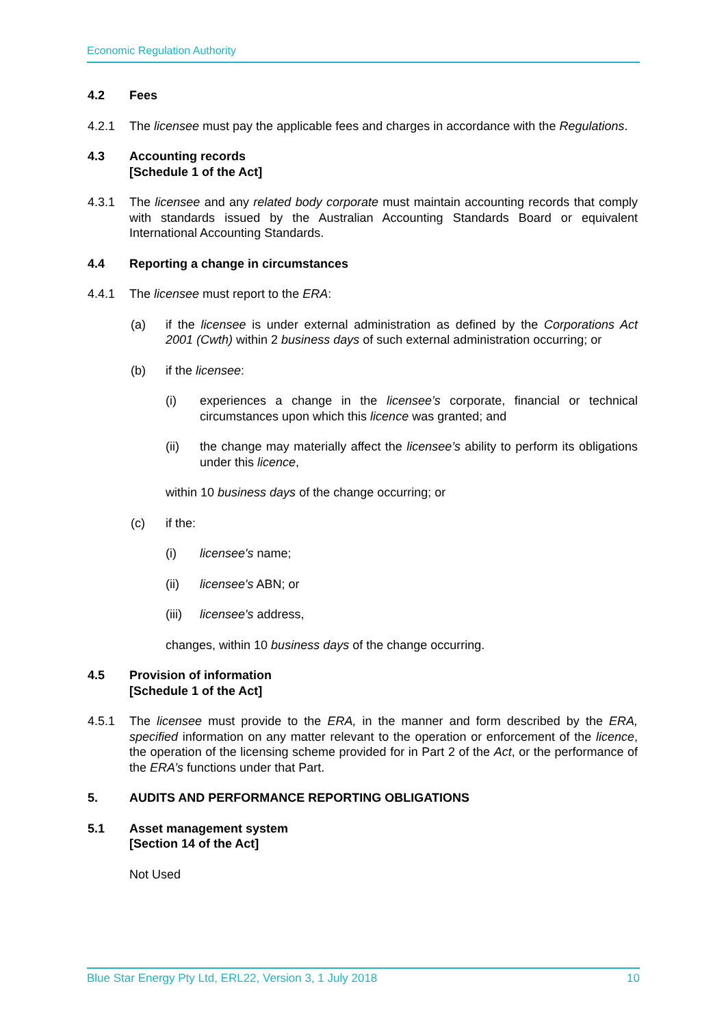Economic Regulation Authority
4.2 Fees
4.2.1 The licensee must pay the applicable fees and charges in accordance with the Regulations.
4.3 Accounting records
[Schedule 1 of the Act]
4.3.1 The licensee and any related body corporate must maintain accounting records that comply with standards issued by the Australian Accounting Standards Board or equivalent International Accounting Standards.
4.4 Reporting a change in circumstances
4.4.1 The licensee must report to the ERA:
(a) if the licensee is under external administration as defined by the Corporations Act 2001 (Cwth) within 2 business days of such external administration occurring; or
(b) if the licensee:
(i) experiences a change in the licensee’s corporate, financial or technical circumstances upon which this licence was granted; and
(ii) the change may materially affect the licensee’s ability to perform its obligations under this licence,
within 10 business days of the change occurring; or
(c) if the:
(i) licensee's name;
(ii) licensee's ABN; or
(iii)
licensee's address,
changes, within 10 business days of the change occurring.
4.5 Provision of information
[Schedule 1 of the Act]
4.5.1 The licensee must provide to the ERA, in the manner and form described by the ERA, specified information on any matter relevant to the operation or enforcement of the licence, the operation of the licensing scheme provided for in Part 2 of the Act, or the performance of the ERA’s functions under that Part.
5. AUDITS AND PERFORMANCE REPORTING OBLIGATIONS
5.1 Asset management system
[Section 14 of the Act]
Not Used
Blue Star Energy Pty Ltd, ERL22, Version 3, 1 July 2018 10